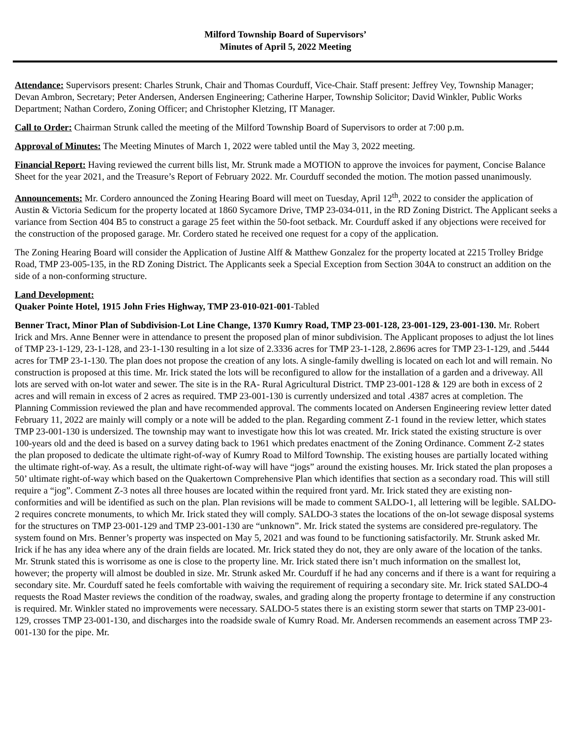Milford Township Board of Supervisors’
Minutes of April 5, 2022 Meeting
Attendance: Supervisors present: Charles Strunk, Chair and Thomas Courduff, Vice-Chair. Staff present: Jeffrey Vey, Township Manager; Devan Ambron, Secretary; Peter Andersen, Andersen Engineering; Catherine Harper, Township Solicitor; David Winkler, Public Works Department; Nathan Cordero, Zoning Officer; and Christopher Kletzing, IT Manager.
Call to Order: Chairman Strunk called the meeting of the Milford Township Board of Supervisors to order at 7:00 p.m.
Approval of Minutes: The Meeting Minutes of March 1, 2022 were tabled until the May 3, 2022 meeting.
Financial Report: Having reviewed the current bills list, Mr. Strunk made a MOTION to approve the invoices for payment, Concise Balance Sheet for the year 2021, and the Treasure’s Report of February 2022. Mr. Courduff seconded the motion. The motion passed unanimously.
Announcements: Mr. Cordero announced the Zoning Hearing Board will meet on Tuesday, April 12<sup>th</sup>, 2022 to consider the application of Austin & Victoria Sedicum for the property located at 1860 Sycamore Drive, TMP 23-034-011, in the RD Zoning District. The Applicant seeks a variance from Section 404 B5 to construct a garage 25 feet within the 50-foot setback. Mr. Courduff asked if any objections were received for the construction of the proposed garage. Mr. Cordero stated he received one request for a copy of the application.
The Zoning Hearing Board will consider the Application of Justine Alff & Matthew Gonzalez for the property located at 2215 Trolley Bridge Road, TMP 23-005-135, in the RD Zoning District. The Applicants seek a Special Exception from Section 304A to construct an addition on the side of a non-conforming structure.
Land Development:
Quaker Pointe Hotel, 1915 John Fries Highway, TMP 23-010-021-001-Tabled
Benner Tract, Minor Plan of Subdivision-Lot Line Change, 1370 Kumry Road, TMP 23-001-128, 23-001-129, 23-001-130. Mr. Robert Irick and Mrs. Anne Benner were in attendance to present the proposed plan of minor subdivision. The Applicant proposes to adjust the lot lines of TMP 23-1-129, 23-1-128, and 23-1-130 resulting in a lot size of 2.3336 acres for TMP 23-1-128, 2.8696 acres for TMP 23-1-129, and .5444 acres for TMP 23-1-130. The plan does not propose the creation of any lots. A single-family dwelling is located on each lot and will remain. No construction is proposed at this time. Mr. Irick stated the lots will be reconfigured to allow for the installation of a garden and a driveway. All lots are served with on-lot water and sewer. The site is in the RA- Rural Agricultural District. TMP 23-001-128 & 129 are both in excess of 2 acres and will remain in excess of 2 acres as required. TMP 23-001-130 is currently undersized and total .4387 acres at completion. The Planning Commission reviewed the plan and have recommended approval. The comments located on Andersen Engineering review letter dated February 11, 2022 are mainly will comply or a note will be added to the plan. Regarding comment Z-1 found in the review letter, which states TMP 23-001-130 is undersized. The township may want to investigate how this lot was created. Mr. Irick stated the existing structure is over 100-years old and the deed is based on a survey dating back to 1961 which predates enactment of the Zoning Ordinance. Comment Z-2 states the plan proposed to dedicate the ultimate right-of-way of Kumry Road to Milford Township. The existing houses are partially located withing the ultimate right-of-way. As a result, the ultimate right-of-way will have “jogs” around the existing houses. Mr. Irick stated the plan proposes a 50’ ultimate right-of-way which based on the Quakertown Comprehensive Plan which identifies that section as a secondary road. This will still require a “jog”. Comment Z-3 notes all three houses are located within the required front yard. Mr. Irick stated they are existing non-conformities and will be identified as such on the plan. Plan revisions will be made to comment SALDO-1, all lettering will be legible. SALDO-2 requires concrete monuments, to which Mr. Irick stated they will comply. SALDO-3 states the locations of the on-lot sewage disposal systems for the structures on TMP 23-001-129 and TMP 23-001-130 are “unknown”. Mr. Irick stated the systems are considered pre-regulatory. The system found on Mrs. Benner’s property was inspected on May 5, 2021 and was found to be functioning satisfactorily. Mr. Strunk asked Mr. Irick if he has any idea where any of the drain fields are located. Mr. Irick stated they do not, they are only aware of the location of the tanks. Mr. Strunk stated this is worrisome as one is close to the property line. Mr. Irick stated there isn’t much information on the smallest lot, however; the property will almost be doubled in size. Mr. Strunk asked Mr. Courduff if he had any concerns and if there is a want for requiring a secondary site. Mr. Courduff sated he feels comfortable with waiving the requirement of requiring a secondary site. Mr. Irick stated SALDO-4 requests the Road Master reviews the condition of the roadway, swales, and grading along the property frontage to determine if any construction is required. Mr. Winkler stated no improvements were necessary. SALDO-5 states there is an existing storm sewer that starts on TMP 23-001-129, crosses TMP 23-001-130, and discharges into the roadside swale of Kumry Road. Mr. Andersen recommends an easement across TMP 23-001-130 for the pipe. Mr.